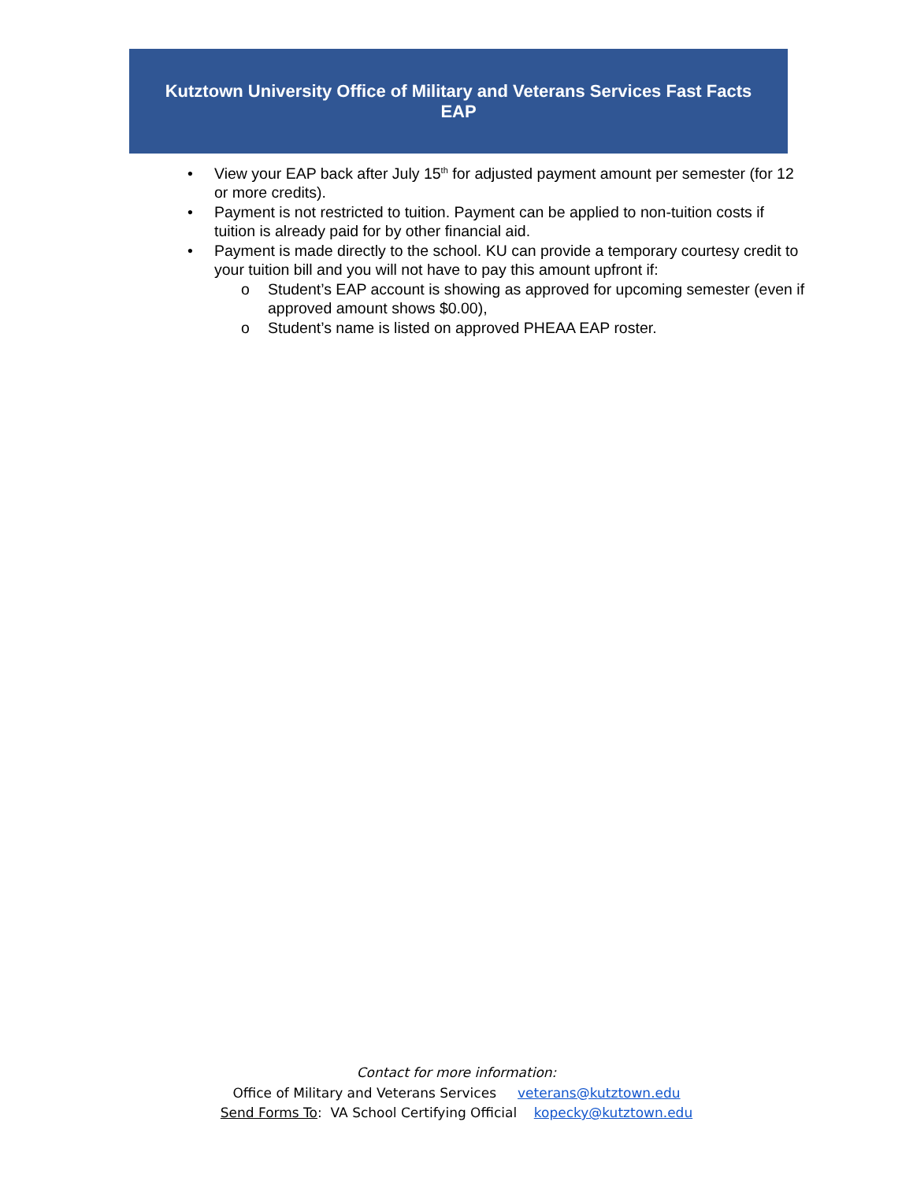Kutztown University Office of Military and Veterans Services Fast Facts
EAP
• View your EAP back after July 15<sup>th</sup> for adjusted payment amount per semester (for 12 or more credits).
• Payment is not restricted to tuition. Payment can be applied to non-tuition costs if tuition is already paid for by other financial aid.
• Payment is made directly to the school. KU can provide a temporary courtesy credit to your tuition bill and you will not have to pay this amount upfront if:
o Student’s EAP account is showing as approved for upcoming semester (even if approved amount shows $0.00),
o Student’s name is listed on approved PHEAA EAP roster.
Contact for more information:
Office of Military and Veterans Services veterans@kutztown.edu
Send Forms To: VA School Certifying Official kopecky@kutztown.edu